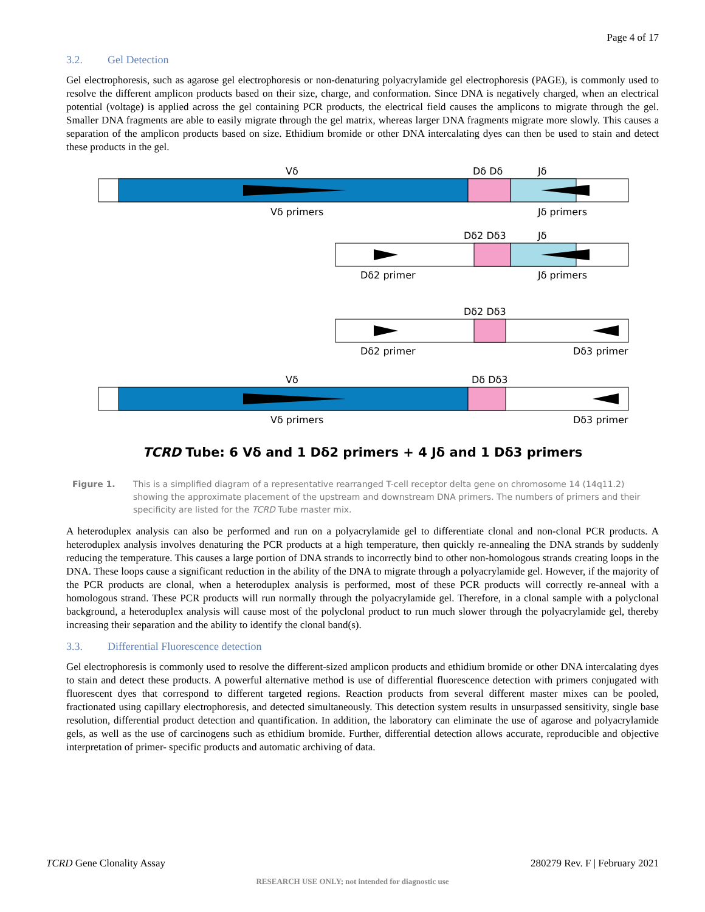Page 4 of 17
3.2. Gel Detection
Gel electrophoresis, such as agarose gel electrophoresis or non-denaturing polyacrylamide gel electrophoresis (PAGE), is commonly used to resolve the different amplicon products based on their size, charge, and conformation. Since DNA is negatively charged, when an electrical potential (voltage) is applied across the gel containing PCR products, the electrical field causes the amplicons to migrate through the gel. Smaller DNA fragments are able to easily migrate through the gel matrix, whereas larger DNA fragments migrate more slowly. This causes a separation of the amplicon products based on size. Ethidium bromide or other DNA intercalating dyes can then be used to stain and detect these products in the gel.
Vδ
Dδ Dδ
Jδ
Vδ primers
Jδ primers
Dδ2 Dδ3
Jδ
Dδ2 primer
Jδ primers
Dδ2 Dδ3
Dδ2 primer
Dδ3 primer
Vδ
Dδ Dδ3
Vδ primers
Dδ3 primer
TCRD Tube: 6 Vδ and 1 Dδ2 primers + 4 Jδ and 1 Dδ3 primers
Figure 1. This is a simplified diagram of a representative rearranged T-cell receptor delta gene on chromosome 14 (14q11.2) showing the approximate placement of the upstream and downstream DNA primers. The numbers of primers and their specificity are listed for the TCRD Tube master mix.
A heteroduplex analysis can also be performed and run on a polyacrylamide gel to differentiate clonal and non-clonal PCR products. A heteroduplex analysis involves denaturing the PCR products at a high temperature, then quickly re-annealing the DNA strands by suddenly reducing the temperature. This causes a large portion of DNA strands to incorrectly bind to other non-homologous strands creating loops in the DNA. These loops cause a significant reduction in the ability of the DNA to migrate through a polyacrylamide gel. However, if the majority of the PCR products are clonal, when a heteroduplex analysis is performed, most of these PCR products will correctly re-anneal with a homologous strand. These PCR products will run normally through the polyacrylamide gel. Therefore, in a clonal sample with a polyclonal background, a heteroduplex analysis will cause most of the polyclonal product to run much slower through the polyacrylamide gel, thereby increasing their separation and the ability to identify the clonal band(s).
3.3. Differential Fluorescence detection
Gel electrophoresis is commonly used to resolve the different-sized amplicon products and ethidium bromide or other DNA intercalating dyes to stain and detect these products. A powerful alternative method is use of differential fluorescence detection with primers conjugated with fluorescent dyes that correspond to different targeted regions. Reaction products from several different master mixes can be pooled, fractionated using capillary electrophoresis, and detected simultaneously. This detection system results in unsurpassed sensitivity, single base resolution, differential product detection and quantification. In addition, the laboratory can eliminate the use of agarose and polyacrylamide gels, as well as the use of carcinogens such as ethidium bromide. Further, differential detection allows accurate, reproducible and objective interpretation of primer- specific products and automatic archiving of data.
TCRD Gene Clonality Assay 280279 Rev. F | February 2021
RESEARCH USE ONLY; not intended for diagnostic use